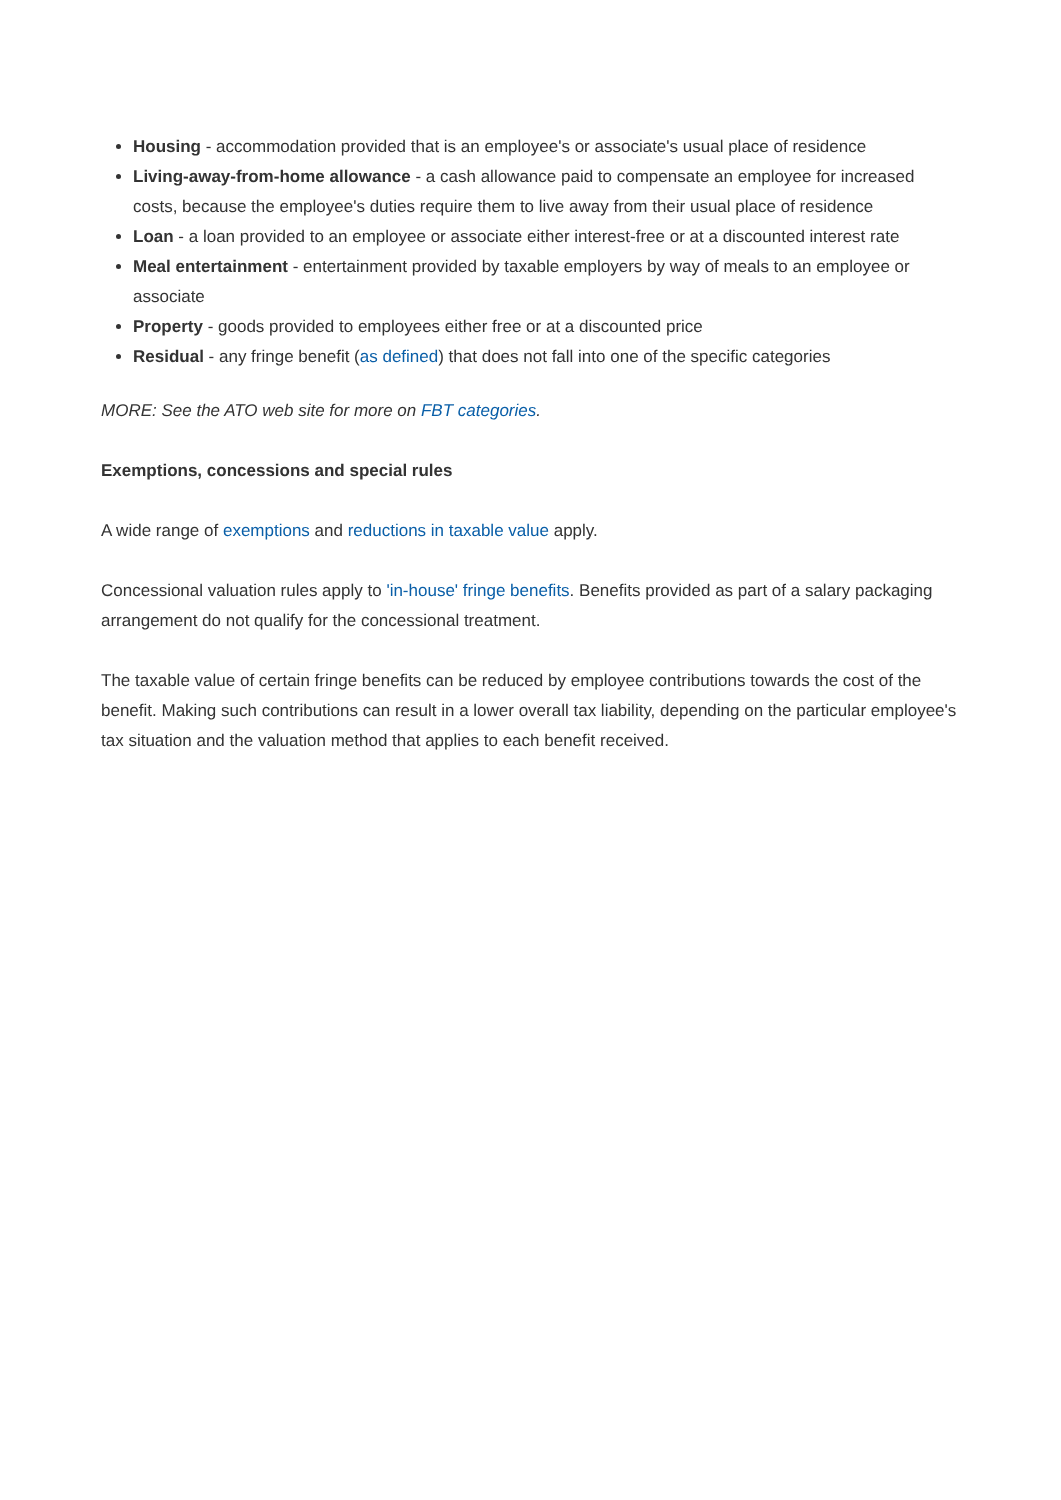Housing - accommodation provided that is an employee's or associate's usual place of residence
Living-away-from-home allowance - a cash allowance paid to compensate an employee for increased costs, because the employee's duties require them to live away from their usual place of residence
Loan - a loan provided to an employee or associate either interest-free or at a discounted interest rate
Meal entertainment - entertainment provided by taxable employers by way of meals to an employee or associate
Property - goods provided to employees either free or at a discounted price
Residual - any fringe benefit (as defined) that does not fall into one of the specific categories
MORE: See the ATO web site for more on FBT categories.
Exemptions, concessions and special rules
A wide range of exemptions and reductions in taxable value apply.
Concessional valuation rules apply to 'in-house' fringe benefits. Benefits provided as part of a salary packaging arrangement do not qualify for the concessional treatment.
The taxable value of certain fringe benefits can be reduced by employee contributions towards the cost of the benefit. Making such contributions can result in a lower overall tax liability, depending on the particular employee's tax situation and the valuation method that applies to each benefit received.